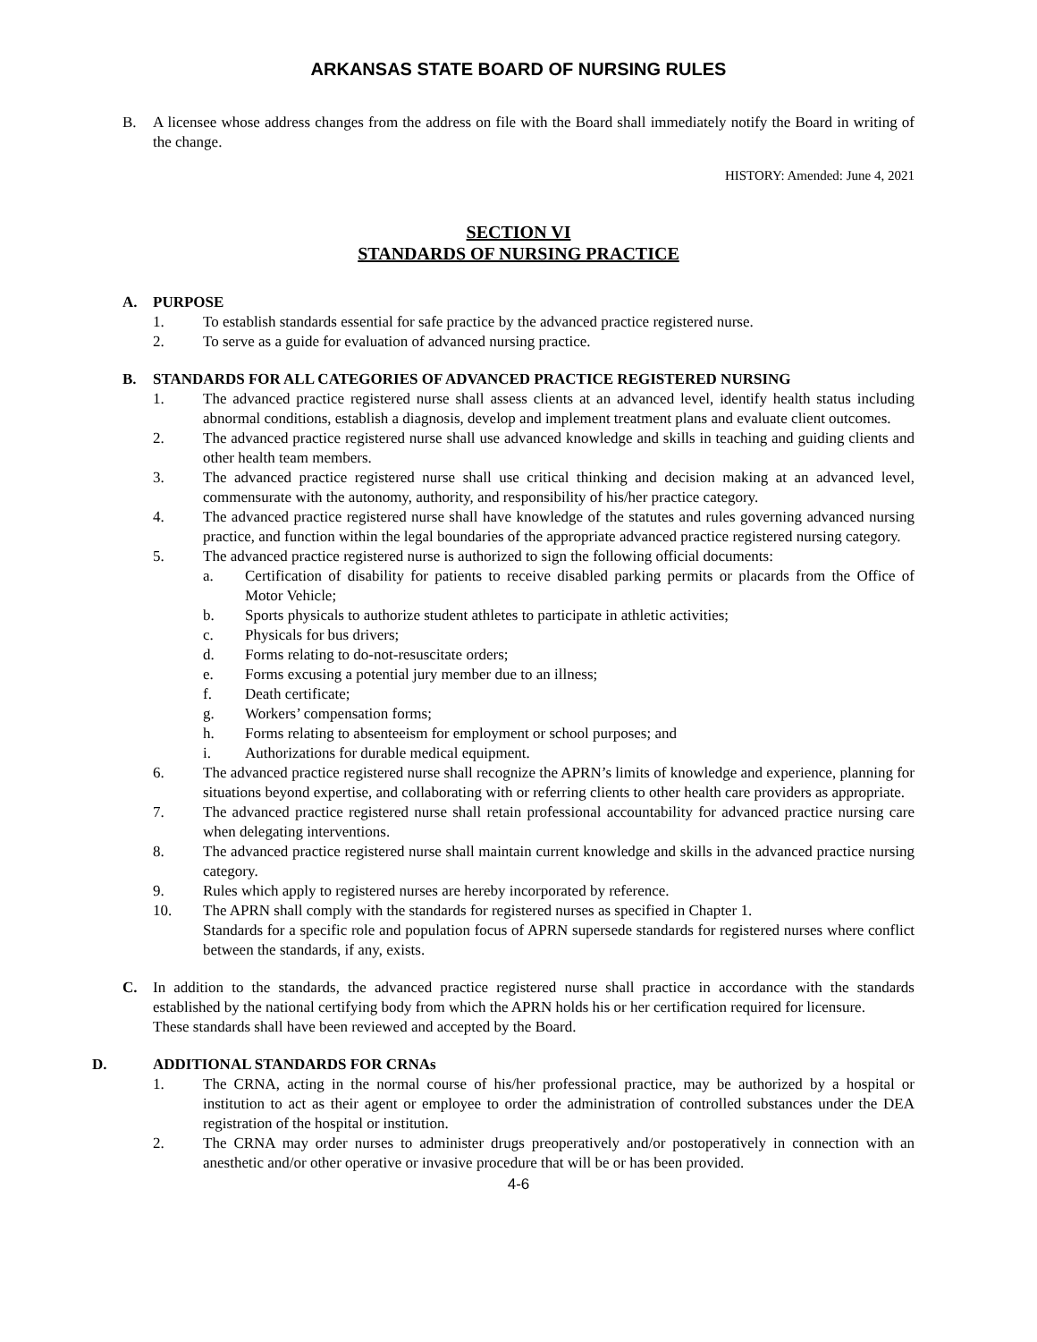ARKANSAS STATE BOARD OF NURSING RULES
B. A licensee whose address changes from the address on file with the Board shall immediately notify the Board in writing of the change.
HISTORY: Amended: June 4, 2021
SECTION VI
STANDARDS OF NURSING PRACTICE
A. PURPOSE
1. To establish standards essential for safe practice by the advanced practice registered nurse.
2. To serve as a guide for evaluation of advanced nursing practice.
B. STANDARDS FOR ALL CATEGORIES OF ADVANCED PRACTICE REGISTERED NURSING
1. The advanced practice registered nurse shall assess clients at an advanced level, identify health status including abnormal conditions, establish a diagnosis, develop and implement treatment plans and evaluate client outcomes.
2. The advanced practice registered nurse shall use advanced knowledge and skills in teaching and guiding clients and other health team members.
3. The advanced practice registered nurse shall use critical thinking and decision making at an advanced level, commensurate with the autonomy, authority, and responsibility of his/her practice category.
4. The advanced practice registered nurse shall have knowledge of the statutes and rules governing advanced nursing practice, and function within the legal boundaries of the appropriate advanced practice registered nursing category.
5. The advanced practice registered nurse is authorized to sign the following official documents:
a. Certification of disability for patients to receive disabled parking permits or placards from the Office of Motor Vehicle;
b. Sports physicals to authorize student athletes to participate in athletic activities;
c. Physicals for bus drivers;
d. Forms relating to do-not-resuscitate orders;
e. Forms excusing a potential jury member due to an illness;
f. Death certificate;
g. Workers’ compensation forms;
h. Forms relating to absenteeism for employment or school purposes; and
i. Authorizations for durable medical equipment.
6. The advanced practice registered nurse shall recognize the APRN’s limits of knowledge and experience, planning for situations beyond expertise, and collaborating with or referring clients to other health care providers as appropriate.
7. The advanced practice registered nurse shall retain professional accountability for advanced practice nursing care when delegating interventions.
8. The advanced practice registered nurse shall maintain current knowledge and skills in the advanced practice nursing category.
9. Rules which apply to registered nurses are hereby incorporated by reference.
10. The APRN shall comply with the standards for registered nurses as specified in Chapter 1.
Standards for a specific role and population focus of APRN supersede standards for registered nurses where conflict between the standards, if any, exists.
C. In addition to the standards, the advanced practice registered nurse shall practice in accordance with the standards established by the national certifying body from which the APRN holds his or her certification required for licensure.
These standards shall have been reviewed and accepted by the Board.
D. ADDITIONAL STANDARDS FOR CRNAs
1. The CRNA, acting in the normal course of his/her professional practice, may be authorized by a hospital or institution to act as their agent or employee to order the administration of controlled substances under the DEA registration of the hospital or institution.
2. The CRNA may order nurses to administer drugs preoperatively and/or postoperatively in connection with an anesthetic and/or other operative or invasive procedure that will be or has been provided.
4-6